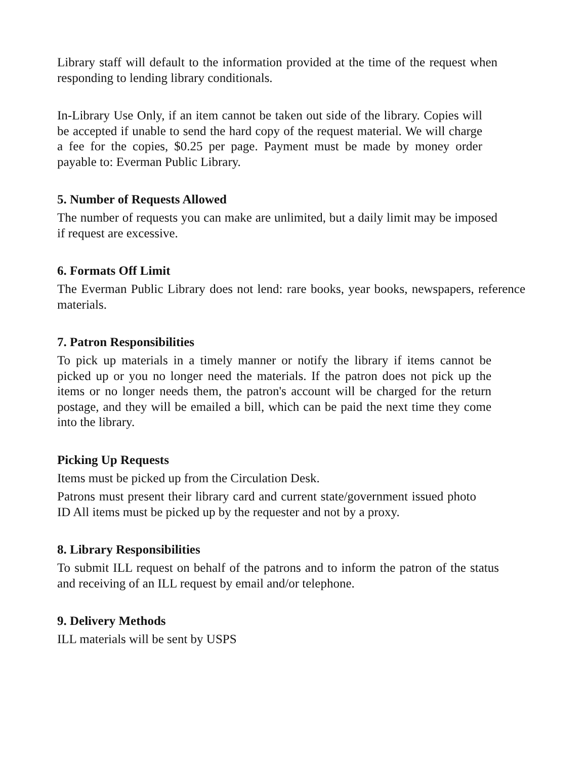Library staff will default to the information provided at the time of the request when responding to lending library conditionals.
In-Library Use Only, if an item cannot be taken out side of the library. Copies will be accepted if unable to send the hard copy of the request material. We will charge a fee for the copies, $0.25 per page. Payment must be made by money order payable to: Everman Public Library.
5. Number of Requests Allowed
The number of requests you can make are unlimited, but a daily limit may be imposed if request are excessive.
6. Formats Off Limit
The Everman Public Library does not lend: rare books, year books, newspapers, reference materials.
7. Patron Responsibilities
To pick up materials in a timely manner or notify the library if items cannot be picked up or you no longer need the materials. If the patron does not pick up the items or no longer needs them, the patron's account will be charged for the return postage, and they will be emailed a bill, which can be paid the next time they come into the library.
Picking Up Requests
Items must be picked up from the Circulation Desk.
Patrons must present their library card and current state/government issued photo ID All items must be picked up by the requester and not by a proxy.
8. Library Responsibilities
To submit ILL request on behalf of the patrons and to inform the patron of the status and receiving of an ILL request by email and/or telephone.
9. Delivery Methods
ILL materials will be sent by USPS